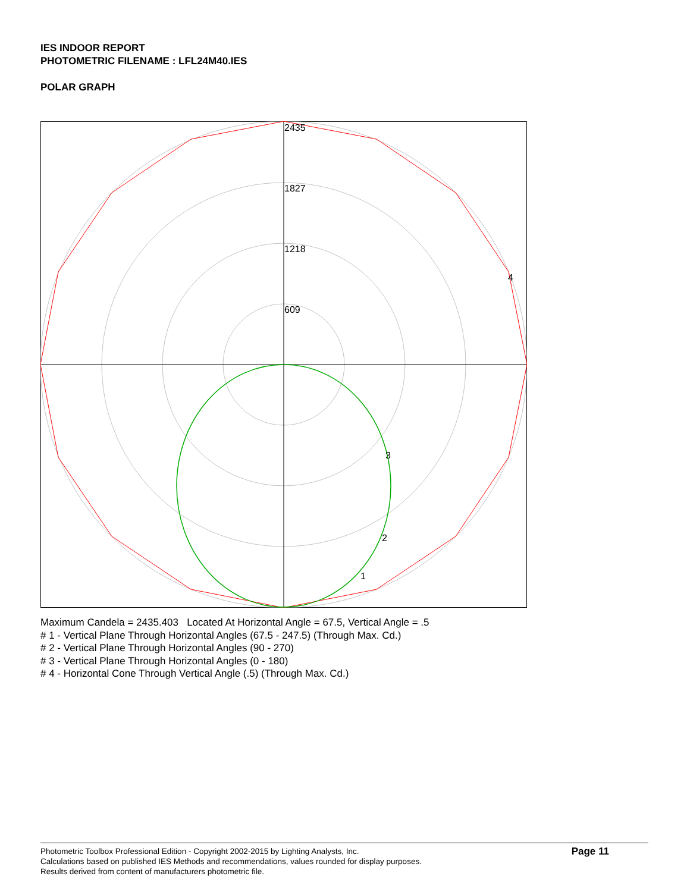IES INDOOR REPORT
PHOTOMETRIC FILENAME : LFL24M40.IES
POLAR GRAPH
2435
1827
1218
609
4
3
2
1
Maximum Candela = 2435.403 Located At Horizontal Angle = 67.5, Vertical Angle = .5
# 1 - Vertical Plane Through Horizontal Angles (67.5 - 247.5) (Through Max. Cd.)
# 2 - Vertical Plane Through Horizontal Angles (90 - 270)
# 3 - Vertical Plane Through Horizontal Angles (0 - 180)
# 4 - Horizontal Cone Through Vertical Angle (.5) (Through Max. Cd.)
Photometric Toolbox Professional Edition - Copyright 2002-2015 by Lighting Analysts, Inc.
Calculations based on published IES Methods and recommendations, values rounded for display purposes.
Results derived from content of manufacturers photometric file.
Page 11